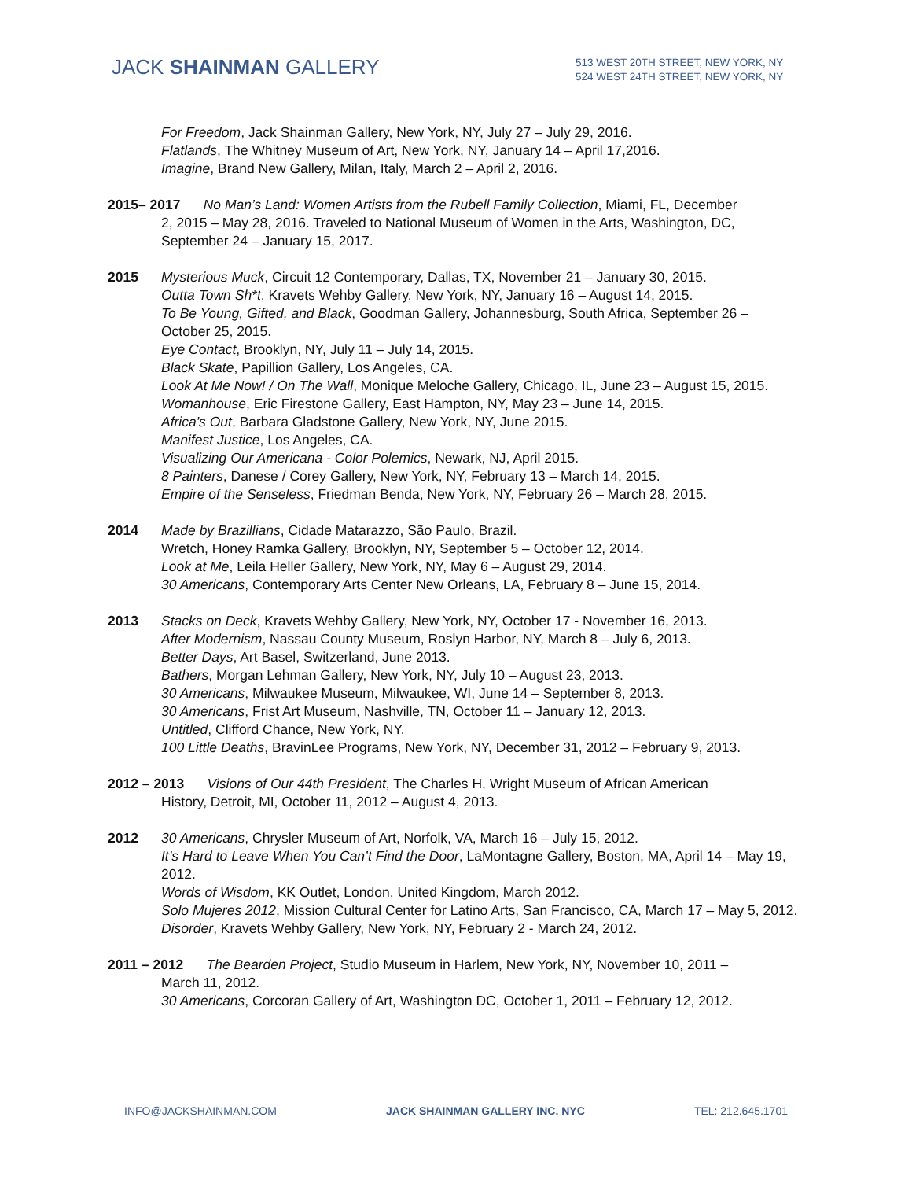JACK SHAINMAN GALLERY
513 WEST 20TH STREET, NEW YORK, NY
524 WEST 24TH STREET, NEW YORK, NY
For Freedom, Jack Shainman Gallery, New York, NY, July 27 – July 29, 2016.
Flatlands, The Whitney Museum of Art, New York, NY, January 14 – April 17,2016.
Imagine, Brand New Gallery, Milan, Italy, March 2 – April 2, 2016.
2015– 2017 No Man’s Land: Women Artists from the Rubell Family Collection, Miami, FL, December
2, 2015 – May 28, 2016. Traveled to National Museum of Women in the Arts, Washington, DC, September 24 – January 15, 2017.
2015 Mysterious Muck, Circuit 12 Contemporary, Dallas, TX, November 21 – January 30, 2015.
Outta Town Sh*t, Kravets Wehby Gallery, New York, NY, January 16 – August 14, 2015.
To Be Young, Gifted, and Black, Goodman Gallery, Johannesburg, South Africa, September 26 – October 25, 2015.
Eye Contact, Brooklyn, NY, July 11 – July 14, 2015.
Black Skate, Papillion Gallery, Los Angeles, CA.
Look At Me Now! / On The Wall, Monique Meloche Gallery, Chicago, IL, June 23 – August 15, 2015.
Womanhouse, Eric Firestone Gallery, East Hampton, NY, May 23 – June 14, 2015.
Africa's Out, Barbara Gladstone Gallery, New York, NY, June 2015.
Manifest Justice, Los Angeles, CA.
Visualizing Our Americana - Color Polemics, Newark, NJ, April 2015.
8 Painters, Danese / Corey Gallery, New York, NY, February 13 – March 14, 2015.
Empire of the Senseless, Friedman Benda, New York, NY, February 26 – March 28, 2015.
2014 Made by Brazillians, Cidade Matarazzo, São Paulo, Brazil.
Wretch, Honey Ramka Gallery, Brooklyn, NY, September 5 – October 12, 2014.
Look at Me, Leila Heller Gallery, New York, NY, May 6 – August 29, 2014.
30 Americans, Contemporary Arts Center New Orleans, LA, February 8 – June 15, 2014.
2013 Stacks on Deck, Kravets Wehby Gallery, New York, NY, October 17 - November 16, 2013.
After Modernism, Nassau County Museum, Roslyn Harbor, NY, March 8 – July 6, 2013.
Better Days, Art Basel, Switzerland, June 2013.
Bathers, Morgan Lehman Gallery, New York, NY, July 10 – August 23, 2013.
30 Americans, Milwaukee Museum, Milwaukee, WI, June 14 – September 8, 2013.
30 Americans, Frist Art Museum, Nashville, TN, October 11 – January 12, 2013.
Untitled, Clifford Chance, New York, NY.
100 Little Deaths, BravinLee Programs, New York, NY, December 31, 2012 – February 9, 2013.
2012 – 2013 Visions of Our 44th President, The Charles H. Wright Museum of African American
History, Detroit, MI, October 11, 2012 – August 4, 2013.
2012 30 Americans, Chrysler Museum of Art, Norfolk, VA, March 16 – July 15, 2012.
It’s Hard to Leave When You Can’t Find the Door, LaMontagne Gallery, Boston, MA, April 14 – May 19, 2012.
Words of Wisdom, KK Outlet, London, United Kingdom, March 2012.
Solo Mujeres 2012, Mission Cultural Center for Latino Arts, San Francisco, CA, March 17 – May 5, 2012.
Disorder, Kravets Wehby Gallery, New York, NY, February 2 - March 24, 2012.
2011 – 2012 The Bearden Project, Studio Museum in Harlem, New York, NY, November 10, 2011 –
March 11, 2012.
30 Americans, Corcoran Gallery of Art, Washington DC, October 1, 2011 – February 12, 2012.
INFO@JACKSHAINMAN.COM JACK SHAINMAN GALLERY INC. NYC TEL: 212.645.1701